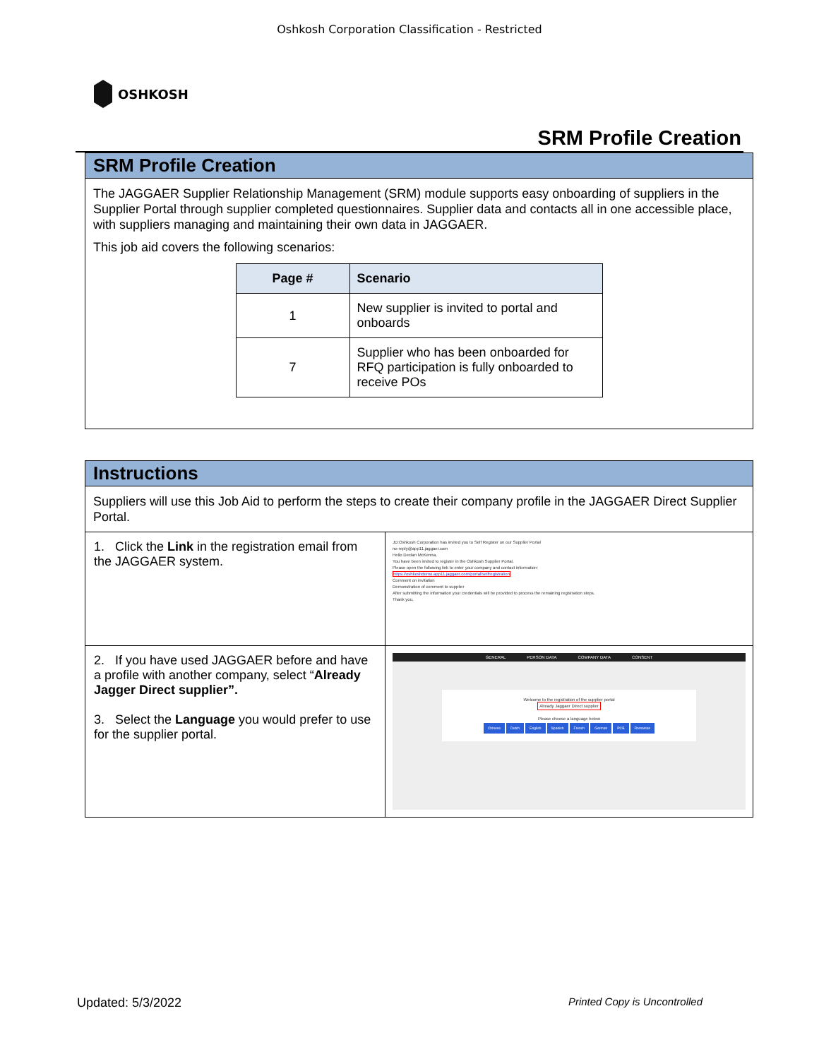Oshkosh Corporation Classification - Restricted
OSHKOSH
SRM Profile Creation
SRM Profile Creation
The JAGGAER Supplier Relationship Management (SRM) module supports easy onboarding of suppliers in the Supplier Portal through supplier completed questionnaires. Supplier data and contacts all in one accessible place, with suppliers managing and maintaining their own data in JAGGAER.
This job aid covers the following scenarios:
| Page # | Scenario |
| --- | --- |
| 1 | New supplier is invited to portal and onboards |
| 7 | Supplier who has been onboarded for RFQ participation is fully onboarded to receive POs |
Instructions
Suppliers will use this Job Aid to perform the steps to create their company profile in the JAGGAER Direct Supplier Portal.
| 1. Click the Link in the registration email from the JAGGAER system. | JD:Oshkosh Corporation has invited you to Self Register on our Supplier Portal no-reply@app11.jaggaer.com Hello Declan McKenna, You have been invited to register in the Oshkosh Supplier Portal. Please open the following link to enter your company and contact information: https://oshkoshdemo.app11.jaggaer.com/portal/selfregistration Comment on invitation Demonstration of comment to supplier After submitting the information your credentials will be provided to process the remaining registration steps. Thank you, |
| 2. If you have used JAGGAER before and have a profile with another company, select “ Already Jagger Direct supplier”. 3. Select the Language you would prefer to use for the supplier portal. | GENERAL PERSON DATA COMPANY DATA CONSENT Welcome to the registration of the supplier portal Already Jaggaer Direct supplier Please choose a language below Chinese Dutch English Spanish French German PCB Romanian |
Updated: 5/3/2022 Printed Copy is Uncontrolled